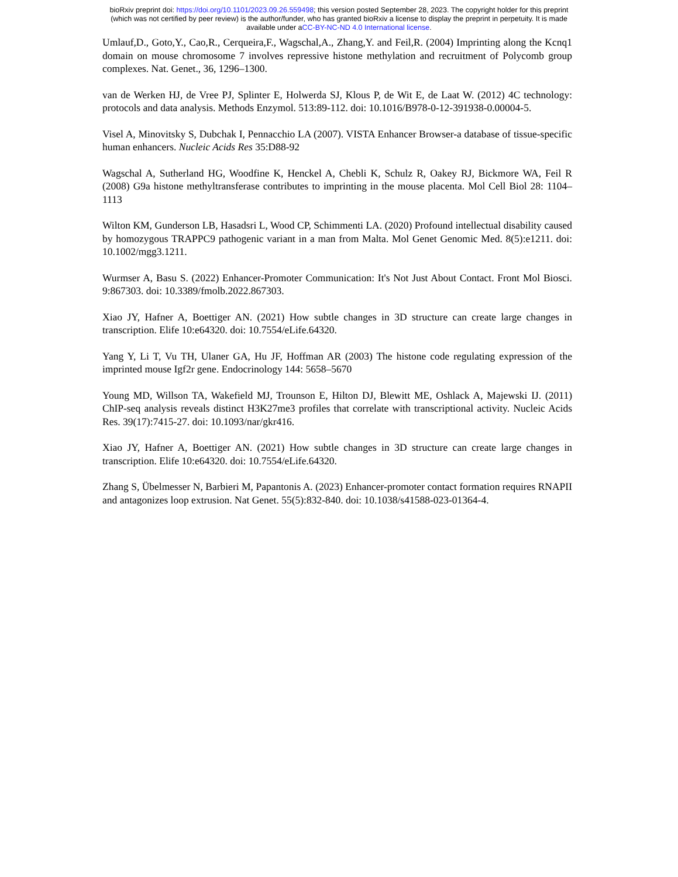bioRxiv preprint doi: https://doi.org/10.1101/2023.09.26.559498; this version posted September 28, 2023. The copyright holder for this preprint
(which was not certified by peer review) is the author/funder, who has granted bioRxiv a license to display the preprint in perpetuity. It is made
available under aCC-BY-NC-ND 4.0 International license.
Umlauf,D., Goto,Y., Cao,R., Cerqueira,F., Wagschal,A., Zhang,Y. and Feil,R. (2004) Imprinting along the Kcnq1 domain on mouse chromosome 7 involves repressive histone methylation and recruitment of Polycomb group complexes. Nat. Genet., 36, 1296–1300.
van de Werken HJ, de Vree PJ, Splinter E, Holwerda SJ, Klous P, de Wit E, de Laat W. (2012) 4C technology: protocols and data analysis. Methods Enzymol. 513:89-112. doi: 10.1016/B978-0-12-391938-0.00004-5.
Visel A, Minovitsky S, Dubchak I, Pennacchio LA (2007). VISTA Enhancer Browser-a database of tissue-specific human enhancers. Nucleic Acids Res 35:D88-92
Wagschal A, Sutherland HG, Woodfine K, Henckel A, Chebli K, Schulz R, Oakey RJ, Bickmore WA, Feil R (2008) G9a histone methyltransferase contributes to imprinting in the mouse placenta. Mol Cell Biol 28: 1104–1113
Wilton KM, Gunderson LB, Hasadsri L, Wood CP, Schimmenti LA. (2020) Profound intellectual disability caused by homozygous TRAPPC9 pathogenic variant in a man from Malta. Mol Genet Genomic Med. 8(5):e1211. doi: 10.1002/mgg3.1211.
Wurmser A, Basu S. (2022) Enhancer-Promoter Communication: It's Not Just About Contact. Front Mol Biosci. 9:867303. doi: 10.3389/fmolb.2022.867303.
Xiao JY, Hafner A, Boettiger AN. (2021) How subtle changes in 3D structure can create large changes in transcription. Elife 10:e64320. doi: 10.7554/eLife.64320.
Yang Y, Li T, Vu TH, Ulaner GA, Hu JF, Hoffman AR (2003) The histone code regulating expression of the imprinted mouse Igf2r gene. Endocrinology 144: 5658–5670
Young MD, Willson TA, Wakefield MJ, Trounson E, Hilton DJ, Blewitt ME, Oshlack A, Majewski IJ. (2011) ChIP-seq analysis reveals distinct H3K27me3 profiles that correlate with transcriptional activity. Nucleic Acids Res. 39(17):7415-27. doi: 10.1093/nar/gkr416.
Xiao JY, Hafner A, Boettiger AN. (2021) How subtle changes in 3D structure can create large changes in transcription. Elife 10:e64320. doi: 10.7554/eLife.64320.
Zhang S, Übelmesser N, Barbieri M, Papantonis A. (2023) Enhancer-promoter contact formation requires RNAPII and antagonizes loop extrusion. Nat Genet. 55(5):832-840. doi: 10.1038/s41588-023-01364-4.